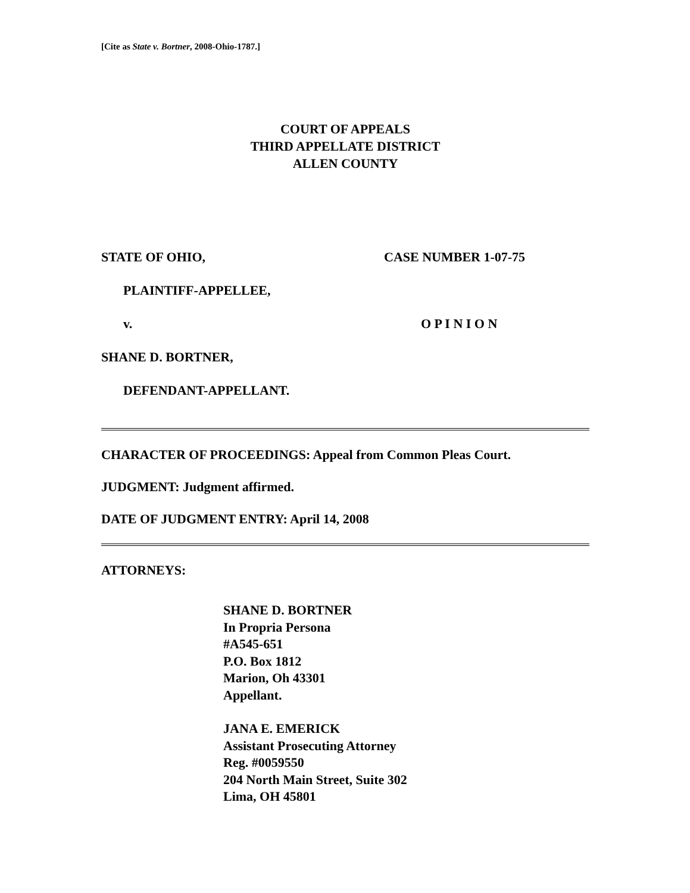[Cite as State v. Bortner, 2008-Ohio-1787.]
COURT OF APPEALS
THIRD APPELLATE DISTRICT
ALLEN COUNTY
STATE OF OHIO, CASE NUMBER 1-07-75
PLAINTIFF-APPELLEE,
v. O P I N I O N
SHANE D. BORTNER,
DEFENDANT-APPELLANT.
CHARACTER OF PROCEEDINGS: Appeal from Common Pleas Court.
JUDGMENT: Judgment affirmed.
DATE OF JUDGMENT ENTRY: April 14, 2008
ATTORNEYS:
SHANE D. BORTNER
In Propria Persona
#A545-651
P.O. Box 1812
Marion, Oh 43301
Appellant.
JANA E. EMERICK
Assistant Prosecuting Attorney
Reg. #0059550
204 North Main Street, Suite 302
Lima, OH 45801